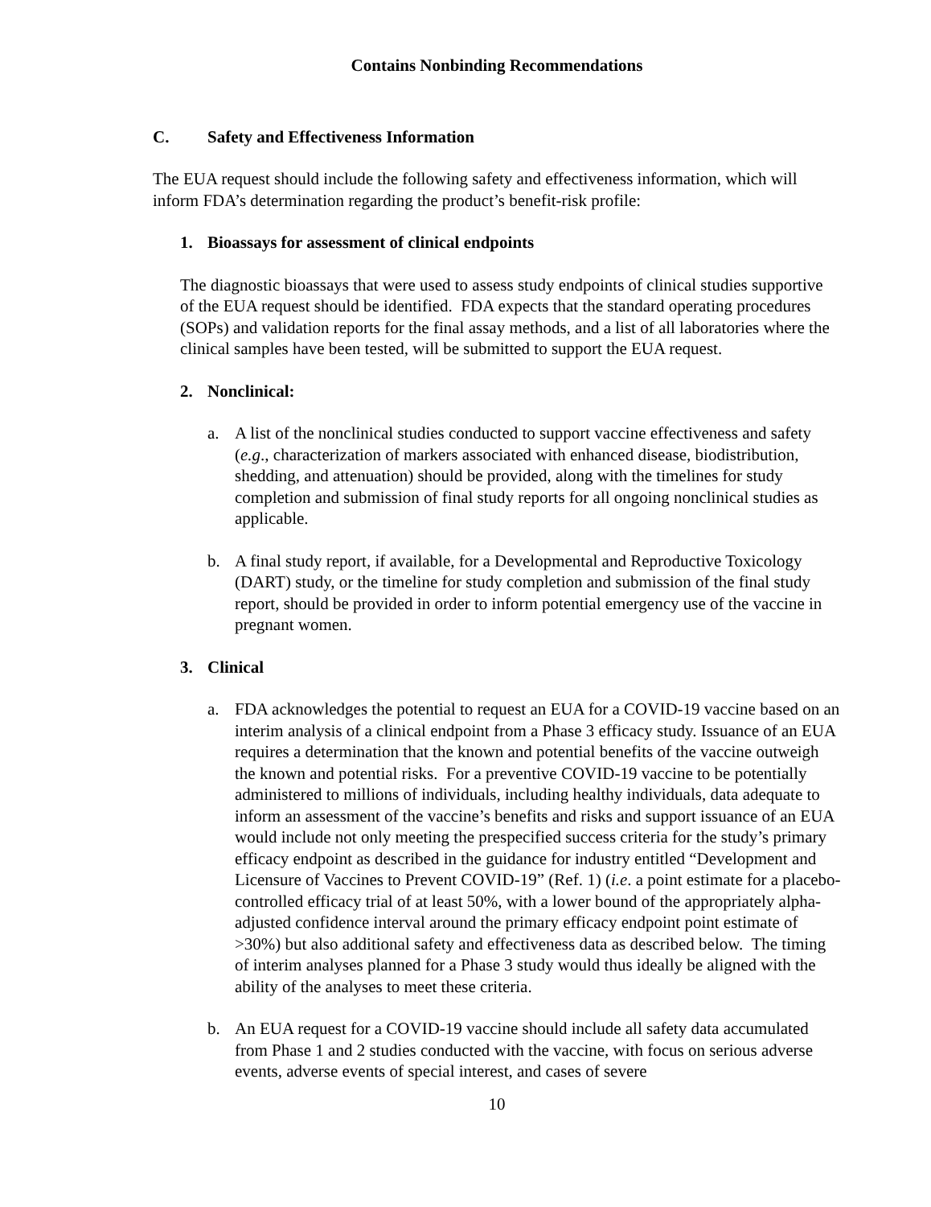Contains Nonbinding Recommendations
C. Safety and Effectiveness Information
The EUA request should include the following safety and effectiveness information, which will inform FDA’s determination regarding the product’s benefit-risk profile:
1. Bioassays for assessment of clinical endpoints
The diagnostic bioassays that were used to assess study endpoints of clinical studies supportive of the EUA request should be identified. FDA expects that the standard operating procedures (SOPs) and validation reports for the final assay methods, and a list of all laboratories where the clinical samples have been tested, will be submitted to support the EUA request.
2. Nonclinical:
a. A list of the nonclinical studies conducted to support vaccine effectiveness and safety (e.g., characterization of markers associated with enhanced disease, biodistribution, shedding, and attenuation) should be provided, along with the timelines for study completion and submission of final study reports for all ongoing nonclinical studies as applicable.
b. A final study report, if available, for a Developmental and Reproductive Toxicology (DART) study, or the timeline for study completion and submission of the final study report, should be provided in order to inform potential emergency use of the vaccine in pregnant women.
3. Clinical
a. FDA acknowledges the potential to request an EUA for a COVID-19 vaccine based on an interim analysis of a clinical endpoint from a Phase 3 efficacy study. Issuance of an EUA requires a determination that the known and potential benefits of the vaccine outweigh the known and potential risks. For a preventive COVID-19 vaccine to be potentially administered to millions of individuals, including healthy individuals, data adequate to inform an assessment of the vaccine’s benefits and risks and support issuance of an EUA would include not only meeting the prespecified success criteria for the study’s primary efficacy endpoint as described in the guidance for industry entitled “Development and Licensure of Vaccines to Prevent COVID-19” (Ref. 1) (i.e. a point estimate for a placebo-controlled efficacy trial of at least 50%, with a lower bound of the appropriately alpha-adjusted confidence interval around the primary efficacy endpoint point estimate of >30%) but also additional safety and effectiveness data as described below. The timing of interim analyses planned for a Phase 3 study would thus ideally be aligned with the ability of the analyses to meet these criteria.
b. An EUA request for a COVID-19 vaccine should include all safety data accumulated from Phase 1 and 2 studies conducted with the vaccine, with focus on serious adverse events, adverse events of special interest, and cases of severe
10